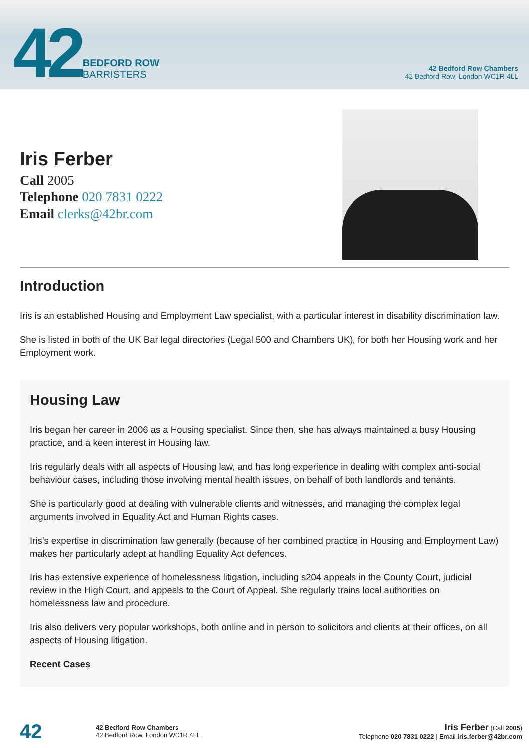42
BEDFORD ROW
BARRISTERS
42 Bedford Row Chambers
42 Bedford Row, London WC1R 4LL
Iris Ferber
Call 2005
Telephone 020 7831 0222
Email clerks@42br.com
Introduction
Iris is an established Housing and Employment Law specialist, with a particular interest in disability discrimination law.
She is listed in both of the UK Bar legal directories (Legal 500 and Chambers UK), for both her Housing work and her Employment work.
Housing Law
Iris began her career in 2006 as a Housing specialist. Since then, she has always maintained a busy Housing practice, and a keen interest in Housing law.
Iris regularly deals with all aspects of Housing law, and has long experience in dealing with complex anti-social behaviour cases, including those involving mental health issues, on behalf of both landlords and tenants.
She is particularly good at dealing with vulnerable clients and witnesses, and managing the complex legal arguments involved in Equality Act and Human Rights cases.
Iris’s expertise in discrimination law generally (because of her combined practice in Housing and Employment Law) makes her particularly adept at handling Equality Act defences.
Iris has extensive experience of homelessness litigation, including s204 appeals in the County Court, judicial review in the High Court, and appeals to the Court of Appeal. She regularly trains local authorities on homelessness law and procedure.
Iris also delivers very popular workshops, both online and in person to solicitors and clients at their offices, on all aspects of Housing litigation.
Recent Cases
42
42 Bedford Row Chambers
42 Bedford Row, London WC1R 4LL
Iris Ferber (Call 2005)
Telephone 020 7831 0222 | Email iris.ferber@42br.com